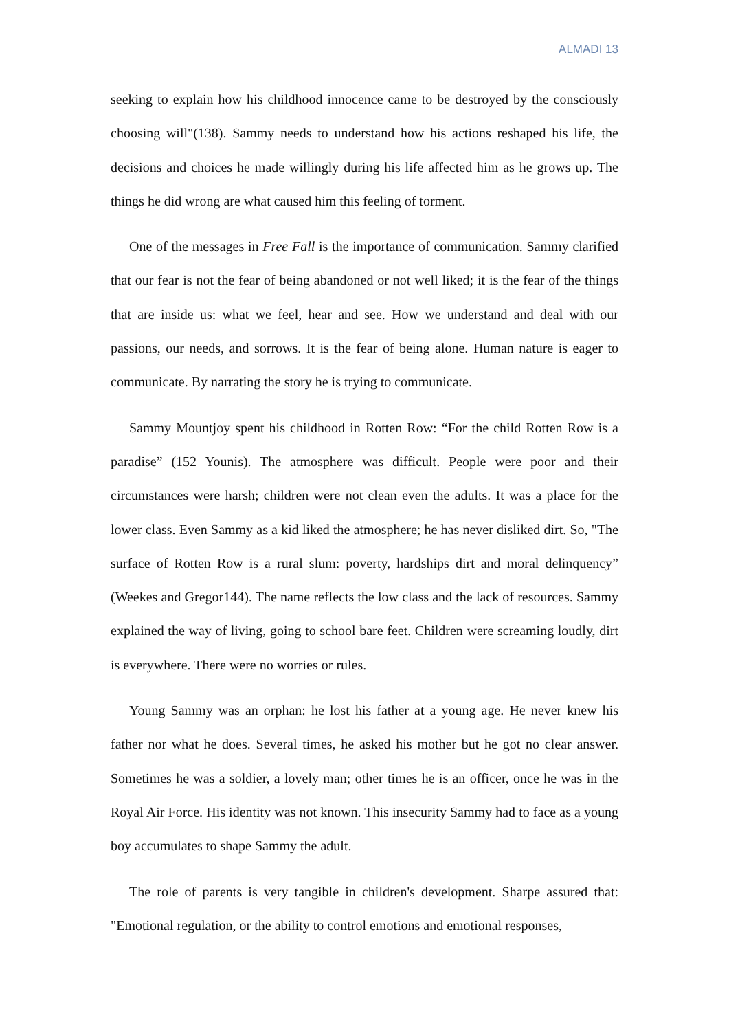ALMADI 13
seeking to explain how his childhood innocence came to be destroyed by the consciously choosing will"(138). Sammy needs to understand how his actions reshaped his life, the decisions and choices he made willingly during his life affected him as he grows up. The things he did wrong are what caused him this feeling of torment.
One of the messages in Free Fall is the importance of communication. Sammy clarified that our fear is not the fear of being abandoned or not well liked; it is the fear of the things that are inside us: what we feel, hear and see. How we understand and deal with our passions, our needs, and sorrows. It is the fear of being alone. Human nature is eager to communicate. By narrating the story he is trying to communicate.
Sammy Mountjoy spent his childhood in Rotten Row: “For the child Rotten Row is a paradise” (152 Younis). The atmosphere was difficult. People were poor and their circumstances were harsh; children were not clean even the adults. It was a place for the lower class. Even Sammy as a kid liked the atmosphere; he has never disliked dirt. So, "The surface of Rotten Row is a rural slum: poverty, hardships dirt and moral delinquency” (Weekes and Gregor144). The name reflects the low class and the lack of resources. Sammy explained the way of living, going to school bare feet. Children were screaming loudly, dirt is everywhere. There were no worries or rules.
Young Sammy was an orphan: he lost his father at a young age. He never knew his father nor what he does. Several times, he asked his mother but he got no clear answer. Sometimes he was a soldier, a lovely man; other times he is an officer, once he was in the Royal Air Force. His identity was not known. This insecurity Sammy had to face as a young boy accumulates to shape Sammy the adult.
The role of parents is very tangible in children's development. Sharpe assured that: "Emotional regulation, or the ability to control emotions and emotional responses,